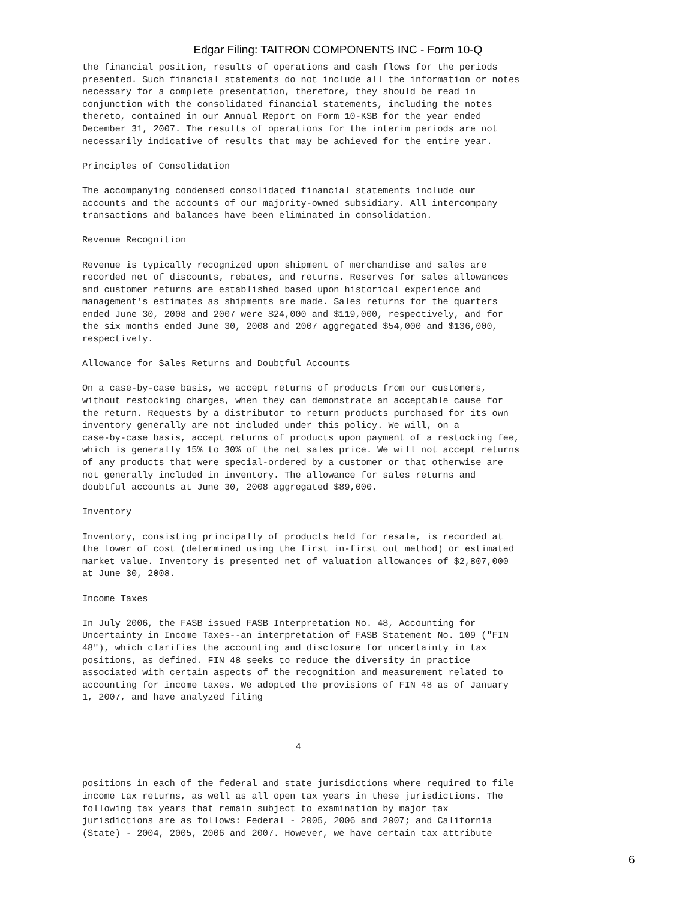Edgar Filing: TAITRON COMPONENTS INC - Form 10-Q
the financial position, results of operations and cash flows for the periods
presented. Such financial statements do not include all the information or notes
necessary for a complete presentation, therefore, they should be read in
conjunction with the consolidated financial statements, including the notes
thereto, contained in our Annual Report on Form 10-KSB for the year ended
December 31, 2007. The results of operations for the interim periods are not
necessarily indicative of results that may be achieved for the entire year.

Principles of Consolidation

The accompanying condensed consolidated financial statements include our
accounts and the accounts of our majority-owned subsidiary. All intercompany
transactions and balances have been eliminated in consolidation.

Revenue Recognition

Revenue is typically recognized upon shipment of merchandise and sales are
recorded net of discounts, rebates, and returns. Reserves for sales allowances
and customer returns are established based upon historical experience and
management's estimates as shipments are made. Sales returns for the quarters
ended June 30, 2008 and 2007 were $24,000 and $119,000, respectively, and for
the six months ended June 30, 2008 and 2007 aggregated $54,000 and $136,000,
respectively.

Allowance for Sales Returns and Doubtful Accounts

On a case-by-case basis, we accept returns of products from our customers,
without restocking charges, when they can demonstrate an acceptable cause for
the return. Requests by a distributor to return products purchased for its own
inventory generally are not included under this policy. We will, on a
case-by-case basis, accept returns of products upon payment of a restocking fee,
which is generally 15% to 30% of the net sales price. We will not accept returns
of any products that were special-ordered by a customer or that otherwise are
not generally included in inventory. The allowance for sales returns and
doubtful accounts at June 30, 2008 aggregated $89,000.

Inventory

Inventory, consisting principally of products held for resale, is recorded at
the lower of cost (determined using the first in-first out method) or estimated
market value. Inventory is presented net of valuation allowances of $2,807,000
at June 30, 2008.

Income Taxes

In July 2006, the FASB issued FASB Interpretation No. 48, Accounting for
Uncertainty in Income Taxes--an interpretation of FASB Statement No. 109 ("FIN
48"), which clarifies the accounting and disclosure for uncertainty in tax
positions, as defined. FIN 48 seeks to reduce the diversity in practice
associated with certain aspects of the recognition and measurement related to
accounting for income taxes. We adopted the provisions of FIN 48 as of January
1, 2007, and have analyzed filing



                                       4


positions in each of the federal and state jurisdictions where required to file
income tax returns, as well as all open tax years in these jurisdictions. The
following tax years that remain subject to examination by major tax
jurisdictions are as follows: Federal - 2005, 2006 and 2007; and California
(State) - 2004, 2005, 2006 and 2007. However, we have certain tax attribute
6